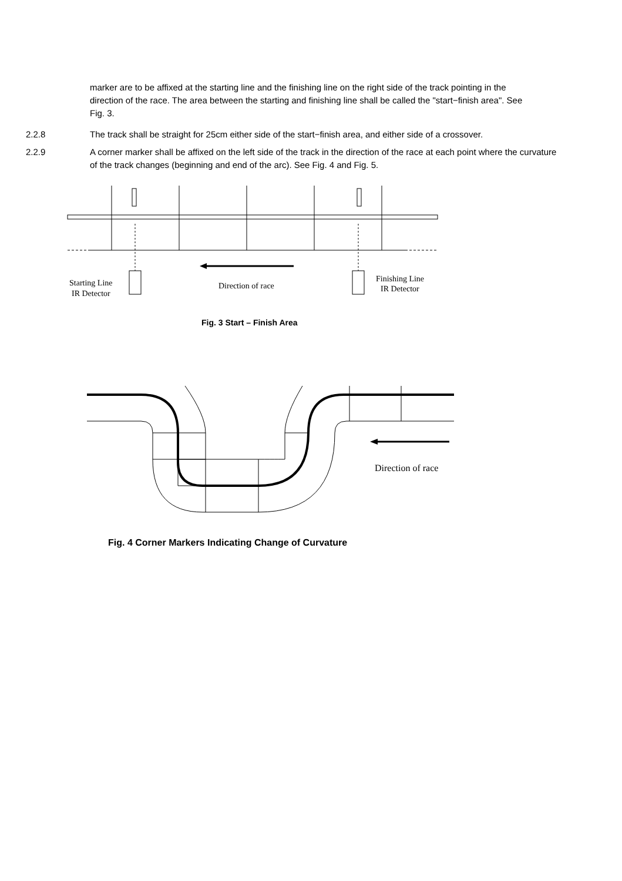marker are to be affixed at the starting line and the finishing line on the right side of the track pointing in the direction of the race. The area between the starting and finishing line shall be called the "start−finish area". See Fig. 3.
2.2.8 The track shall be straight for 25cm either side of the start−finish area, and either side of a crossover.
2.2.9 A corner marker shall be affixed on the left side of the track in the direction of the race at each point where the curvature of the track changes (beginning and end of the arc). See Fig. 4 and Fig. 5.
Starting Line
IR Detector
Direction of race
Finishing Line
IR Detector
Fig. 3 Start – Finish Area
Direction of race
Fig. 4 Corner Markers Indicating Change of Curvature